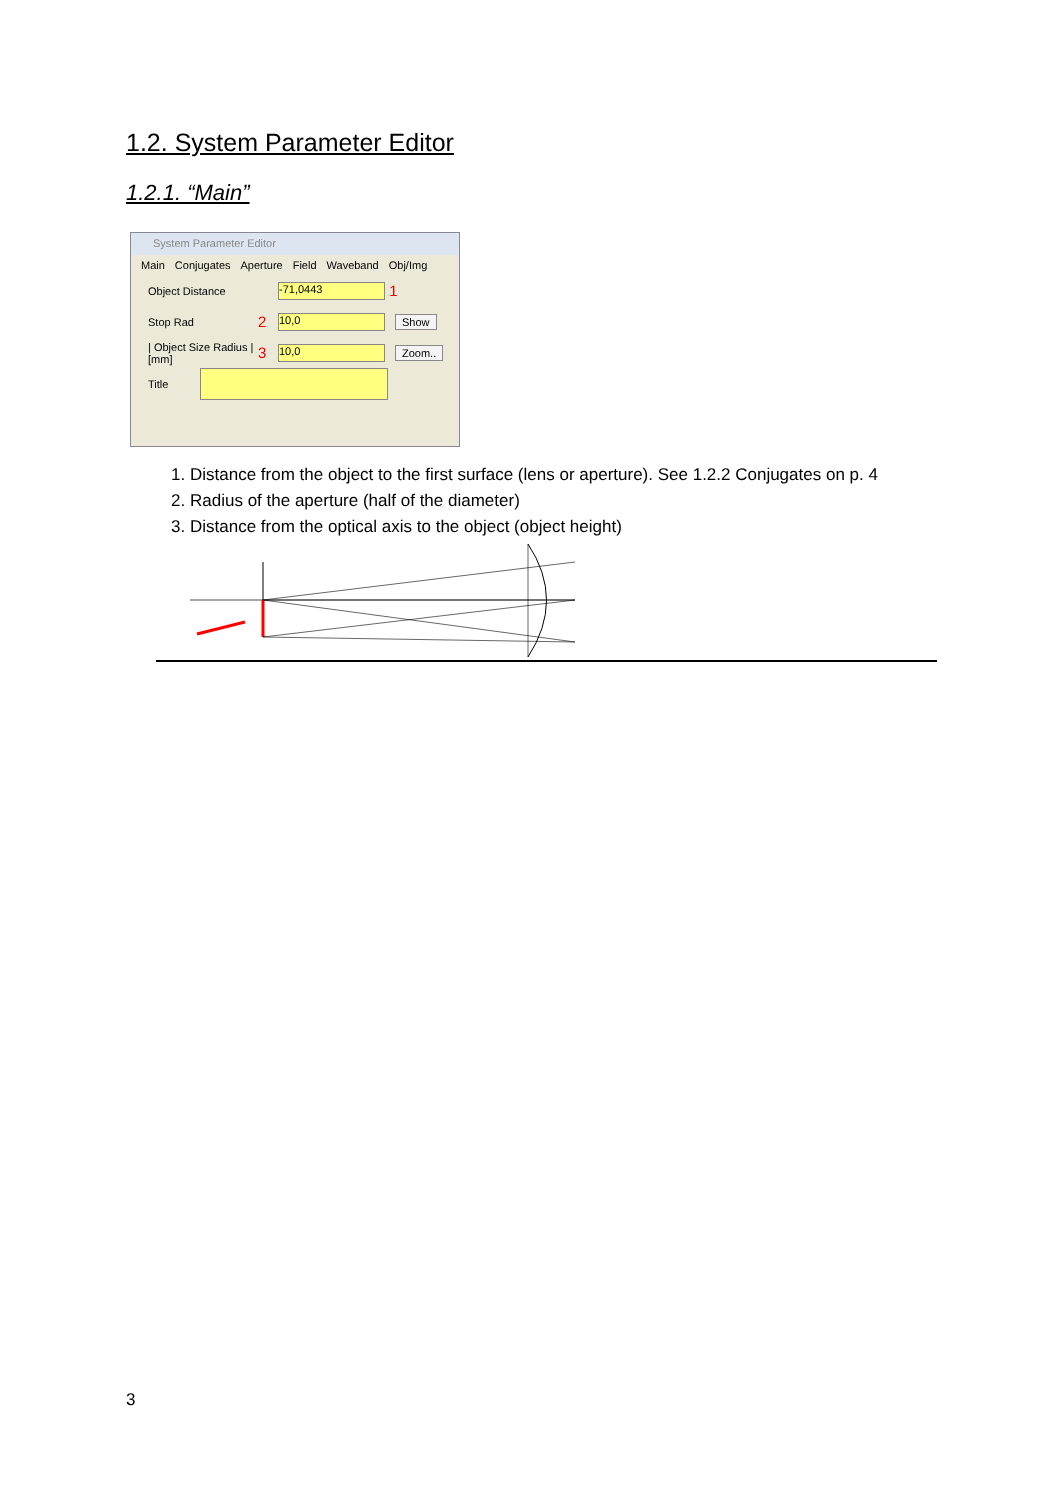1.2. System Parameter Editor
1.2.1. “Main”
System Parameter Editor
Main Conjugates Aperture Field Waveband Obj/Img
Object Distance -71,0443 1
Stop Rad 2 10,0 Show
| Object Size Radius | [mm] 3 10,0 Zoom..
Title
1. Distance from the object to the first surface (lens or aperture). See 1.2.2 Conjugates on p. 4
2. Radius of the aperture (half of the diameter)
3. Distance from the optical axis to the object (object height)
3